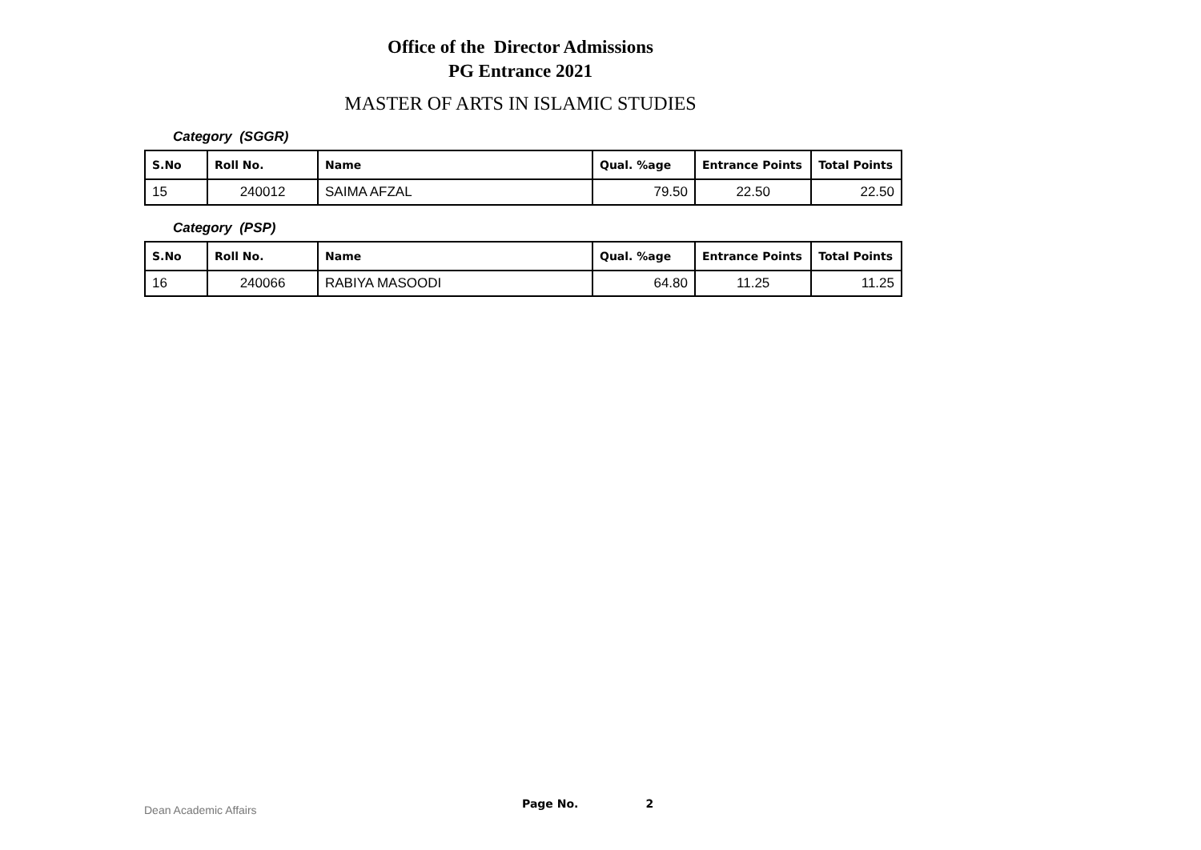Office of the Director Admissions
PG Entrance 2021
MASTER OF ARTS IN ISLAMIC STUDIES
Category (SGGR)
| S.No | Roll No. | Name | Qual. %age | Entrance Points | Total Points |
| --- | --- | --- | --- | --- | --- |
| 15 | 240012 | SAIMA AFZAL | 79.50 | 22.50 | 22.50 |
Category (PSP)
| S.No | Roll No. | Name | Qual. %age | Entrance Points | Total Points |
| --- | --- | --- | --- | --- | --- |
| 16 | 240066 | RABIYA MASOODI | 64.80 | 11.25 | 11.25 |
Dean Academic Affairs Page No. 2